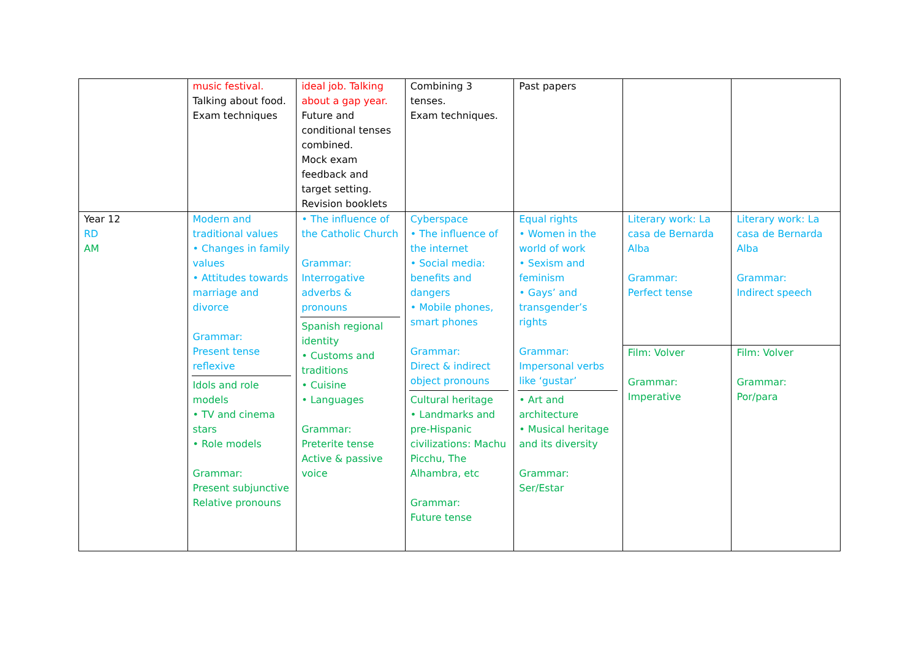| | music festival. Talking about food. Exam techniques | ideal job. Talking about a gap year. Future and conditional tenses combined. Mock exam feedback and target setting. Revision booklets | Combining 3 tenses. Exam techniques. | Past papers | | |
| Year 12 RD AM | Modern and traditional values • Changes in family values • Attitudes towards marriage and divorce Grammar: Present tense reflexive Idols and role models • TV and cinema stars • Role models Grammar: Present subjunctive Relative pronouns | • The influence of the Catholic Church Grammar: Interrogative adverbs & pronouns Spanish regional identity • Customs and traditions • Cuisine • Languages Grammar: Preterite tense Active & passive voice | Cyberspace • The influence of the internet • Social media: benefits and dangers • Mobile phones, smart phones Grammar: Direct & indirect object pronouns Cultural heritage • Landmarks and pre-Hispanic civilizations: Machu Picchu, The Alhambra, etc Grammar: Future tense | Equal rights • Women in the world of work • Sexism and feminism • Gays’ and transgender’s rights Grammar: Impersonal verbs like ‘gustar’ • Art and architecture • Musical heritage and its diversity Grammar: Ser/Estar | Literary work: La casa de Bernarda Alba Grammar: Perfect tense Film: Volver Grammar: Imperative | Literary work: La casa de Bernarda Alba Grammar: Indirect speech Film: Volver Grammar: Por/para |